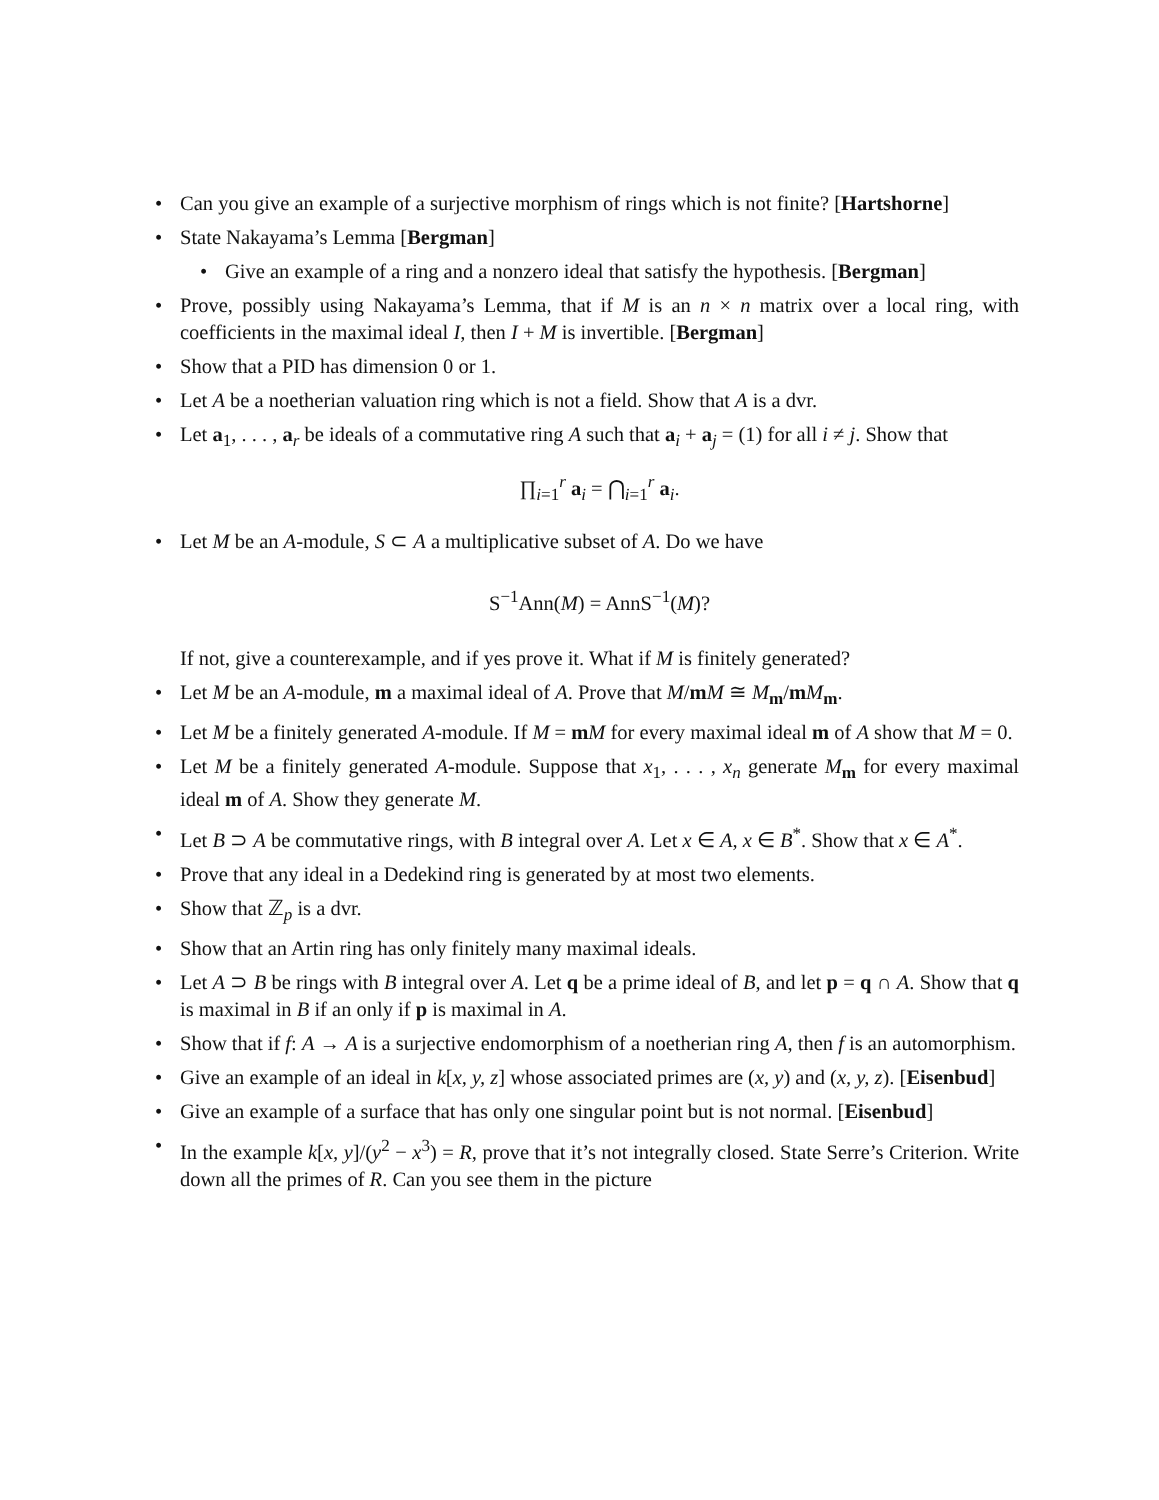• Can you give an example of a surjective morphism of rings which is not finite? [Hartshorne]
• State Nakayama’s Lemma [Bergman]
• Give an example of a ring and a nonzero ideal that satisfy the hypothesis. [Bergman]
• Prove, possibly using Nakayama’s Lemma, that if M is an n × n matrix over a local ring, with coefficients in the maximal ideal I, then I + M is invertible. [Bergman]
• Show that a PID has dimension 0 or 1.
• Let A be a noetherian valuation ring which is not a field. Show that A is a dvr.
• Let a<sub>1</sub>, . . . , a<sub>r</sub> be ideals of a commutative ring A such that a<sub>i</sub> + a<sub>j</sub> = (1) for all i ≠ j. Show that
∏<sub>i=1</sub><sup>r</sup> a<sub>i</sub> = ⋂<sub>i=1</sub><sup>r</sup> a<sub>i</sub>.
• Let M be an A-module, S ⊂ A a multiplicative subset of A. Do we have
S<sup>−1</sup>Ann(M) = AnnS<sup>−1</sup>(M)?
If not, give a counterexample, and if yes prove it. What if M is finitely generated?
• Let M be an A-module, m a maximal ideal of A. Prove that M/mM ≅ M<sub>m</sub>/mM<sub>m</sub>.
• Let M be a finitely generated A-module. If M = mM for every maximal ideal m of A show that M = 0.
• Let M be a finitely generated A-module. Suppose that x<sub>1</sub>, . . . , x<sub>n</sub> generate M<sub>m</sub> for every maximal ideal m of A. Show they generate M.
• Let B ⊃ A be commutative rings, with B integral over A. Let x ∈ A, x ∈ B<sup>*</sup>. Show that x ∈ A<sup>*</sup>.
• Prove that any ideal in a Dedekind ring is generated by at most two elements.
• Show that ℤ<sub>p</sub> is a dvr.
• Show that an Artin ring has only finitely many maximal ideals.
• Let A ⊃ B be rings with B integral over A. Let q be a prime ideal of B, and let p = q ∩ A. Show that q is maximal in B if an only if p is maximal in A.
• Show that if f: A → A is a surjective endomorphism of a noetherian ring A, then f is an automorphism.
• Give an example of an ideal in k[x, y, z] whose associated primes are (x, y) and (x, y, z). [Eisenbud]
• Give an example of a surface that has only one singular point but is not normal. [Eisenbud]
• In the example k[x, y]/(y<sup>2</sup> − x<sup>3</sup>) = R, prove that it’s not integrally closed. State Serre’s Criterion. Write down all the primes of R. Can you see them in the picture